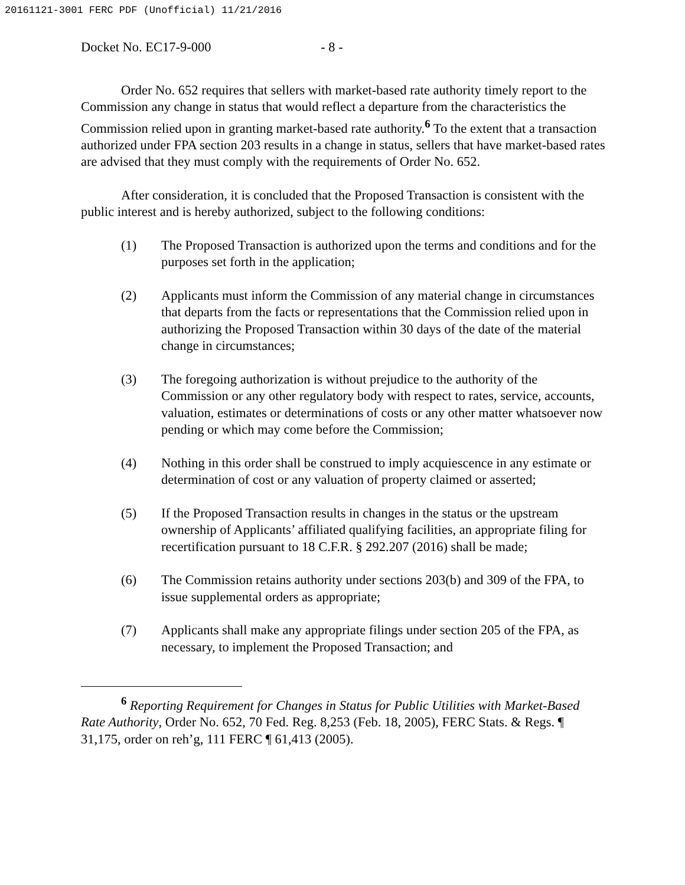20161121-3001 FERC PDF (Unofficial) 11/21/2016
Docket No. EC17-9-000 - 8 -
Order No. 652 requires that sellers with market-based rate authority timely report to the Commission any change in status that would reflect a departure from the characteristics the Commission relied upon in granting market-based rate authority.<sup>6</sup> To the extent that a transaction authorized under FPA section 203 results in a change in status, sellers that have market-based rates are advised that they must comply with the requirements of Order No. 652.
After consideration, it is concluded that the Proposed Transaction is consistent with the public interest and is hereby authorized, subject to the following conditions:
(1) The Proposed Transaction is authorized upon the terms and conditions and for the purposes set forth in the application;
(2) Applicants must inform the Commission of any material change in circumstances that departs from the facts or representations that the Commission relied upon in authorizing the Proposed Transaction within 30 days of the date of the material change in circumstances;
(3) The foregoing authorization is without prejudice to the authority of the Commission or any other regulatory body with respect to rates, service, accounts, valuation, estimates or determinations of costs or any other matter whatsoever now pending or which may come before the Commission;
(4) Nothing in this order shall be construed to imply acquiescence in any estimate or determination of cost or any valuation of property claimed or asserted;
(5) If the Proposed Transaction results in changes in the status or the upstream ownership of Applicants’ affiliated qualifying facilities, an appropriate filing for recertification pursuant to 18 C.F.R. § 292.207 (2016) shall be made;
(6) The Commission retains authority under sections 203(b) and 309 of the FPA, to issue supplemental orders as appropriate;
(7) Applicants shall make any appropriate filings under section 205 of the FPA, as necessary, to implement the Proposed Transaction; and
<sup>6</sup> Reporting Requirement for Changes in Status for Public Utilities with Market-Based Rate Authority, Order No. 652, 70 Fed. Reg. 8,253 (Feb. 18, 2005), FERC Stats. & Regs. ¶ 31,175, order on reh’g, 111 FERC ¶ 61,413 (2005).